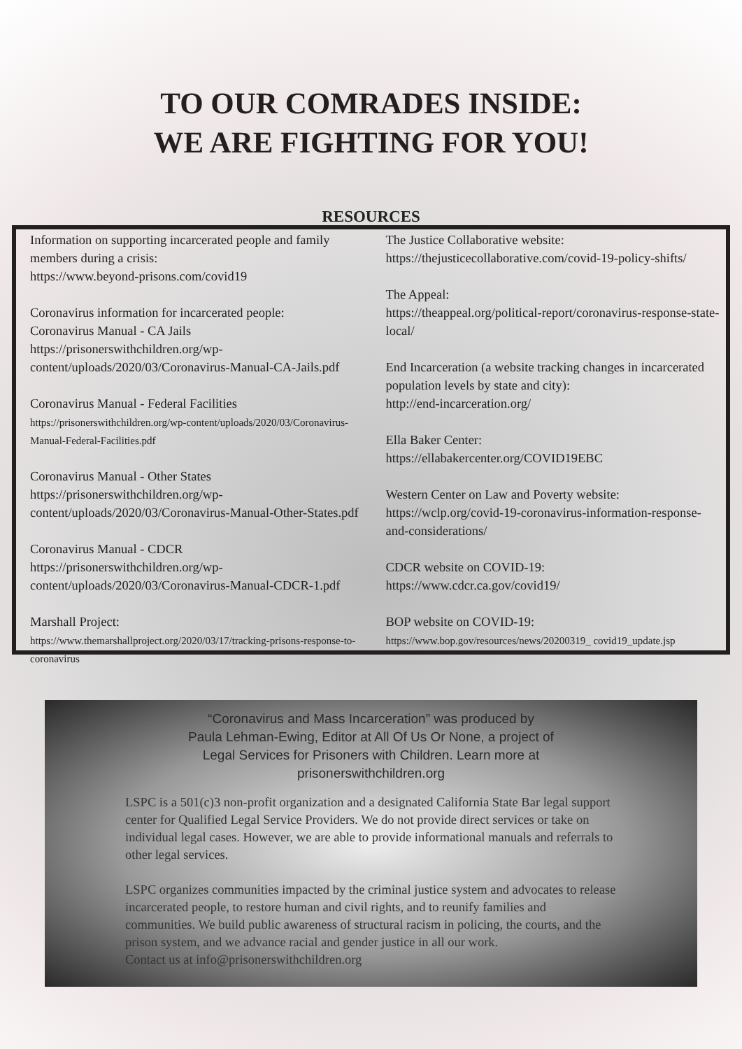TO OUR COMRADES INSIDE:
WE ARE FIGHTING FOR YOU!
RESOURCES
Information on supporting incarcerated people and family members during a crisis:
https://www.beyond-prisons.com/covid19
Coronavirus information for incarcerated people:
Coronavirus Manual - CA Jails
https://prisonerswithchildren.org/wp-content/uploads/2020/03/Coronavirus-Manual-CA-Jails.pdf
Coronavirus Manual - Federal Facilities
https://prisonerswithchildren.org/wp-content/uploads/2020/03/Coronavirus-Manual-Federal-Facilities.pdf
Coronavirus Manual - Other States
https://prisonerswithchildren.org/wp-content/uploads/2020/03/Coronavirus-Manual-Other-States.pdf
Coronavirus Manual - CDCR
https://prisonerswithchildren.org/wp-content/uploads/2020/03/Coronavirus-Manual-CDCR-1.pdf
Marshall Project:
https://www.themarshallproject.org/2020/03/17/tracking-prisons-response-to-coronavirus
The Justice Collaborative website:
https://thejusticecollaborative.com/covid-19-policy-shifts/
The Appeal:
https://theappeal.org/political-report/coronavirus-response-state-local/
End Incarceration (a website tracking changes in incarcerated population levels by state and city):
http://end-incarceration.org/
Ella Baker Center:
https://ellabakercenter.org/COVID19EBC
Western Center on Law and Poverty website:
https://wclp.org/covid-19-coronavirus-information-response-and-considerations/
CDCR website on COVID-19:
https://www.cdcr.ca.gov/covid19/
BOP website on COVID-19:
https://www.bop.gov/resources/news/20200319_ covid19_update.jsp
“Coronavirus and Mass Incarceration” was produced by
Paula Lehman-Ewing, Editor at All Of Us Or None, a project of
Legal Services for Prisoners with Children. Learn more at
prisonerswithchildren.org
LSPC is a 501(c)3 non-profit organization and a designated California State Bar legal support center for Qualified Legal Service Providers. We do not provide direct services or take on individual legal cases. However, we are able to provide informational manuals and referrals to other legal services.
LSPC organizes communities impacted by the criminal justice system and advocates to release incarcerated people, to restore human and civil rights, and to reunify families and communities. We build public awareness of structural racism in policing, the courts, and the prison system, and we advance racial and gender justice in all our work.
Contact us at info@prisonerswithchildren.org